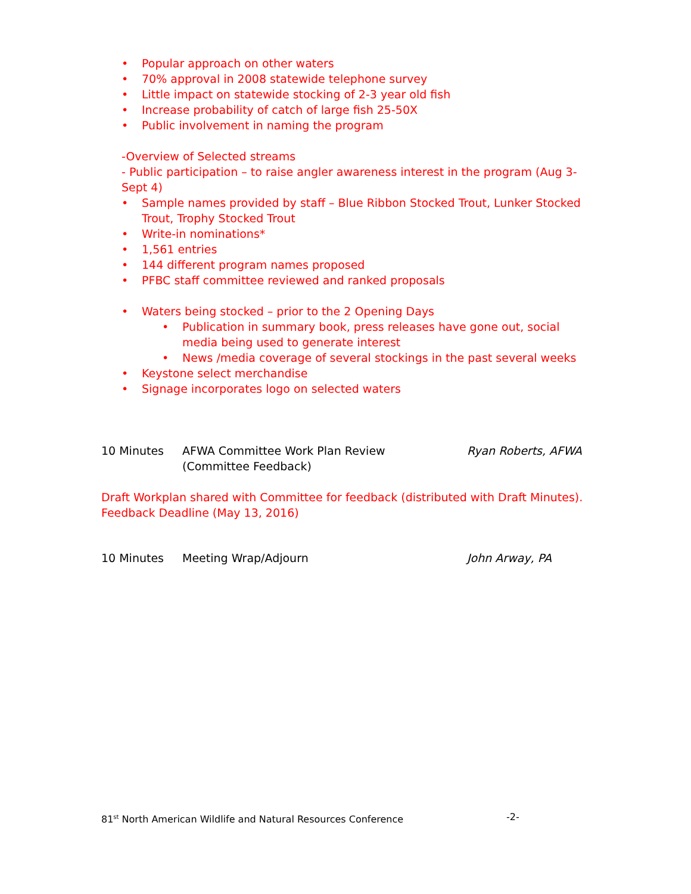• Popular approach on other waters
• 70% approval in 2008 statewide telephone survey
• Little impact on statewide stocking of 2-3 year old fish
• Increase probability of catch of large fish 25-50X
• Public involvement in naming the program
-Overview of Selected streams
- Public participation – to raise angler awareness interest in the program (Aug 3-Sept 4)
• Sample names provided by staff – Blue Ribbon Stocked Trout, Lunker Stocked Trout, Trophy Stocked Trout
• Write-in nominations*
• 1,561 entries
• 144 different program names proposed
• PFBC staff committee reviewed and ranked proposals
• Waters being stocked – prior to the 2 Opening Days
• Publication in summary book, press releases have gone out, social media being used to generate interest
• News /media coverage of several stockings in the past several weeks
• Keystone select merchandise
• Signage incorporates logo on selected waters
10 Minutes AFWA Committee Work Plan Review
(Committee Feedback)
Ryan Roberts, AFWA
Draft Workplan shared with Committee for feedback (distributed with Draft Minutes).
Feedback Deadline (May 13, 2016)
10 Minutes Meeting Wrap/Adjourn John Arway, PA
81<sup>st</sup> North American Wildlife and Natural Resources Conference -2-